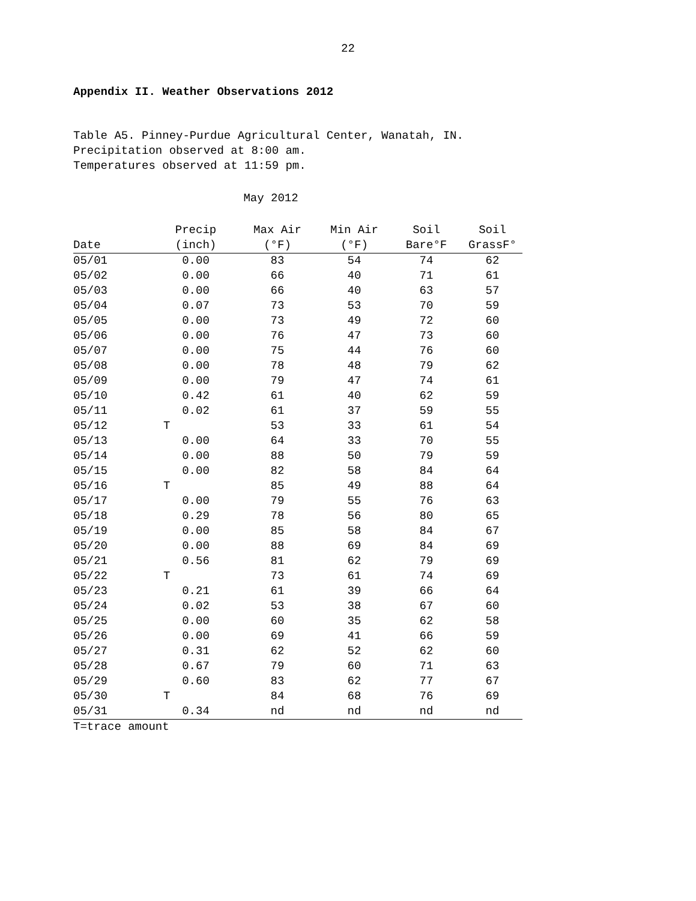22
Appendix II. Weather Observations 2012
Table A5. Pinney-Purdue Agricultural Center, Wanatah, IN.
Precipitation observed at 8:00 am.
Temperatures observed at 11:59 pm.
May 2012
| Date | Precip (inch) | Max Air (°F) | Min Air (°F) | Soil Bare°F | Soil GrassF° |
| --- | --- | --- | --- | --- | --- |
| 05/01 | 0.00 | 83 | 54 | 74 | 62 |
| 05/02 | 0.00 | 66 | 40 | 71 | 61 |
| 05/03 | 0.00 | 66 | 40 | 63 | 57 |
| 05/04 | 0.07 | 73 | 53 | 70 | 59 |
| 05/05 | 0.00 | 73 | 49 | 72 | 60 |
| 05/06 | 0.00 | 76 | 47 | 73 | 60 |
| 05/07 | 0.00 | 75 | 44 | 76 | 60 |
| 05/08 | 0.00 | 78 | 48 | 79 | 62 |
| 05/09 | 0.00 | 79 | 47 | 74 | 61 |
| 05/10 | 0.42 | 61 | 40 | 62 | 59 |
| 05/11 | 0.02 | 61 | 37 | 59 | 55 |
| 05/12 | T | 53 | 33 | 61 | 54 |
| 05/13 | 0.00 | 64 | 33 | 70 | 55 |
| 05/14 | 0.00 | 88 | 50 | 79 | 59 |
| 05/15 | 0.00 | 82 | 58 | 84 | 64 |
| 05/16 | T | 85 | 49 | 88 | 64 |
| 05/17 | 0.00 | 79 | 55 | 76 | 63 |
| 05/18 | 0.29 | 78 | 56 | 80 | 65 |
| 05/19 | 0.00 | 85 | 58 | 84 | 67 |
| 05/20 | 0.00 | 88 | 69 | 84 | 69 |
| 05/21 | 0.56 | 81 | 62 | 79 | 69 |
| 05/22 | T | 73 | 61 | 74 | 69 |
| 05/23 | 0.21 | 61 | 39 | 66 | 64 |
| 05/24 | 0.02 | 53 | 38 | 67 | 60 |
| 05/25 | 0.00 | 60 | 35 | 62 | 58 |
| 05/26 | 0.00 | 69 | 41 | 66 | 59 |
| 05/27 | 0.31 | 62 | 52 | 62 | 60 |
| 05/28 | 0.67 | 79 | 60 | 71 | 63 |
| 05/29 | 0.60 | 83 | 62 | 77 | 67 |
| 05/30 | T | 84 | 68 | 76 | 69 |
| 05/31 | 0.34 | nd | nd | nd | nd |
T=trace amount